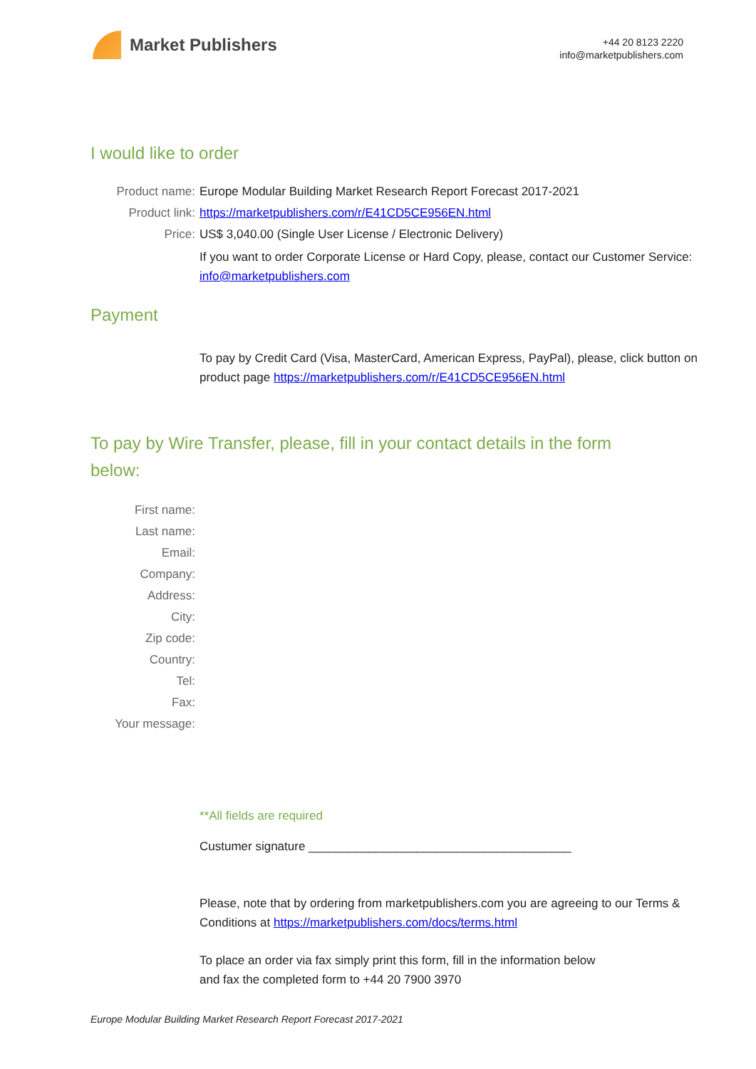Market Publishers
+44 20 8123 2220
info@marketpublishers.com
I would like to order
Product name: Europe Modular Building Market Research Report Forecast 2017-2021
Product link: https://marketpublishers.com/r/E41CD5CE956EN.html
Price: US$ 3,040.00 (Single User License / Electronic Delivery)
If you want to order Corporate License or Hard Copy, please, contact our Customer Service:
info@marketpublishers.com
Payment
To pay by Credit Card (Visa, MasterCard, American Express, PayPal), please, click button on product page https://marketpublishers.com/r/E41CD5CE956EN.html
To pay by Wire Transfer, please, fill in your contact details in the form below:
First name:
Last name:
Email:
Company:
Address:
City:
Zip code:
Country:
Tel:
Fax:
Your message:
**All fields are required
Custumer signature _______________________________________
Please, note that by ordering from marketpublishers.com you are agreeing to our Terms & Conditions at https://marketpublishers.com/docs/terms.html
To place an order via fax simply print this form, fill in the information below
and fax the completed form to +44 20 7900 3970
Europe Modular Building Market Research Report Forecast 2017-2021